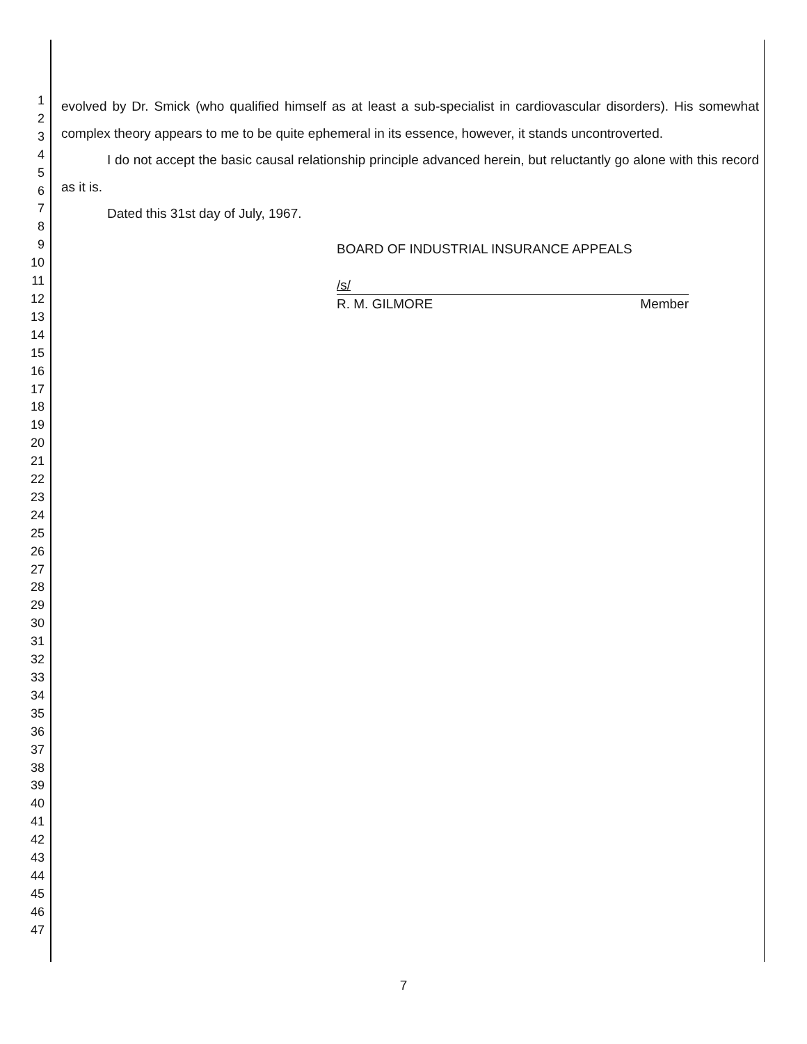1
2
3
4
5
6
7
8
9
10
11
12
13
14
15
16
17
18
19
20
21
22
23
24
25
26
27
28
29
30
31
32
33
34
35
36
37
38
39
40
41
42
43
44
45
46
47
evolved by Dr. Smick (who qualified himself as at least a sub-specialist in cardiovascular disorders). His somewhat complex theory appears to me to be quite ephemeral in its essence, however, it stands uncontroverted.
I do not accept the basic causal relationship principle advanced herein, but reluctantly go alone with this record as it is.
Dated this 31st day of July, 1967.
BOARD OF INDUSTRIAL INSURANCE APPEALS
/s/
R. M. GILMORE Member
7